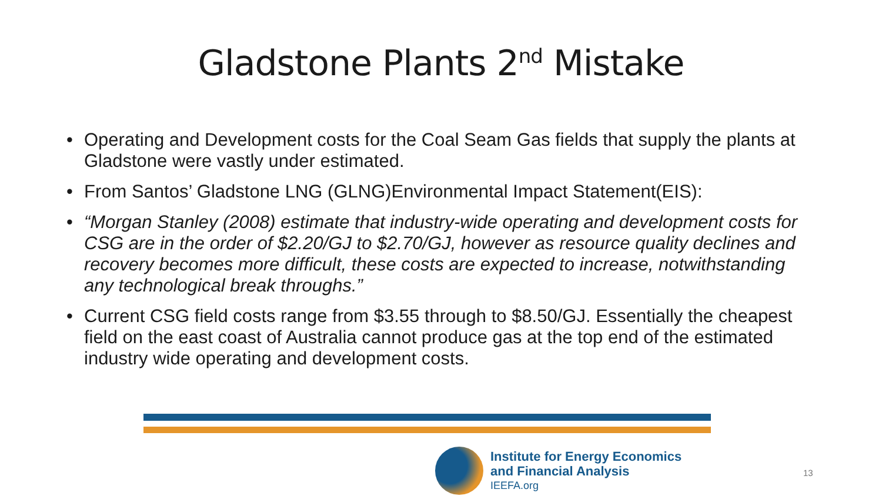Gladstone Plants 2<sup>nd</sup> Mistake
• Operating and Development costs for the Coal Seam Gas fields that supply the plants at Gladstone were vastly under estimated.
• From Santos’ Gladstone LNG (GLNG)Environmental Impact Statement(EIS):
• “Morgan Stanley (2008) estimate that industry-wide operating and development costs for CSG are in the order of $2.20/GJ to $2.70/GJ, however as resource quality declines and recovery becomes more difficult, these costs are expected to increase, notwithstanding any technological break throughs.”
• Current CSG field costs range from $3.55 through to $8.50/GJ. Essentially the cheapest field on the east coast of Australia cannot produce gas at the top end of the estimated industry wide operating and development costs.
Institute for Energy Economics
and Financial Analysis
IEEFA.org
13